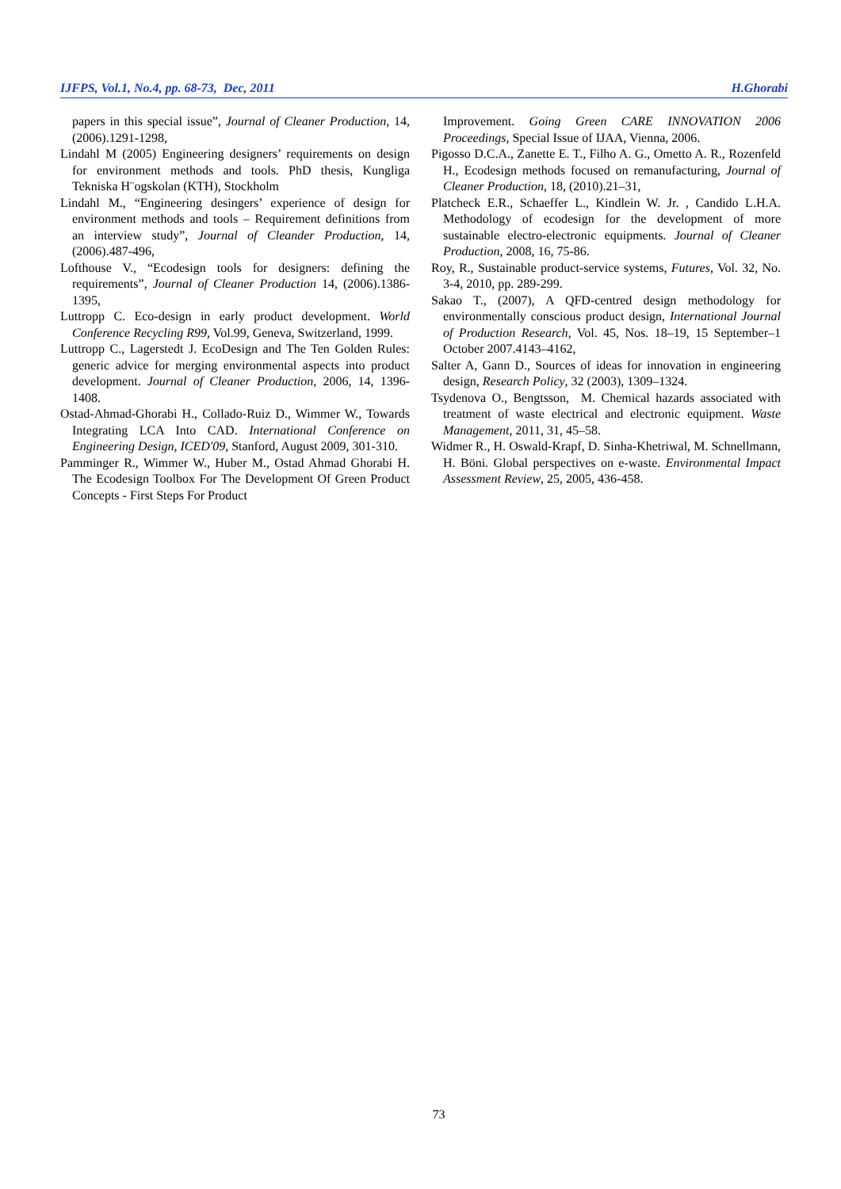IJFPS, Vol.1, No.4, pp. 68-73, Dec, 2011 H.Ghorabi
papers in this special issue”, Journal of Cleaner Production, 14, (2006).1291-1298,
Lindahl M (2005) Engineering designers’ requirements on design for environment methods and tools. PhD thesis, Kungliga Tekniska H¨ogskolan (KTH), Stockholm
Lindahl M., “Engineering desingers’ experience of design for environment methods and tools – Requirement definitions from an interview study”, Journal of Cleander Production, 14, (2006).487-496,
Lofthouse V., “Ecodesign tools for designers: defining the requirements”, Journal of Cleaner Production 14, (2006).1386-1395,
Luttropp C. Eco-design in early product development. World Conference Recycling R99, Vol.99, Geneva, Switzerland, 1999.
Luttropp C., Lagerstedt J. EcoDesign and The Ten Golden Rules: generic advice for merging environmental aspects into product development. Journal of Cleaner Production, 2006, 14, 1396-1408.
Ostad-Ahmad-Ghorabi H., Collado-Ruiz D., Wimmer W., Towards Integrating LCA Into CAD. International Conference on Engineering Design, ICED'09, Stanford, August 2009, 301-310.
Pamminger R., Wimmer W., Huber M., Ostad Ahmad Ghorabi H. The Ecodesign Toolbox For The Development Of Green Product Concepts - First Steps For Product
Improvement. Going Green CARE INNOVATION 2006 Proceedings, Special Issue of IJAA, Vienna, 2006.
Pigosso D.C.A., Zanette E. T., Filho A. G., Ometto A. R., Rozenfeld H., Ecodesign methods focused on remanufacturing, Journal of Cleaner Production, 18, (2010).21–31,
Platcheck E.R., Schaeffer L., Kindlein W. Jr. , Candido L.H.A. Methodology of ecodesign for the development of more sustainable electro-electronic equipments. Journal of Cleaner Production, 2008, 16, 75-86.
Roy, R., Sustainable product-service systems, Futures, Vol. 32, No. 3-4, 2010, pp. 289-299.
Sakao T., (2007), A QFD-centred design methodology for environmentally conscious product design, International Journal of Production Research, Vol. 45, Nos. 18–19, 15 September–1 October 2007.4143–4162,
Salter A, Gann D., Sources of ideas for innovation in engineering design, Research Policy, 32 (2003), 1309–1324.
Tsydenova O., Bengtsson, M. Chemical hazards associated with treatment of waste electrical and electronic equipment. Waste Management, 2011, 31, 45–58.
Widmer R., H. Oswald-Krapf, D. Sinha-Khetriwal, M. Schnellmann, H. Böni. Global perspectives on e-waste. Environmental Impact Assessment Review, 25, 2005, 436-458.
73